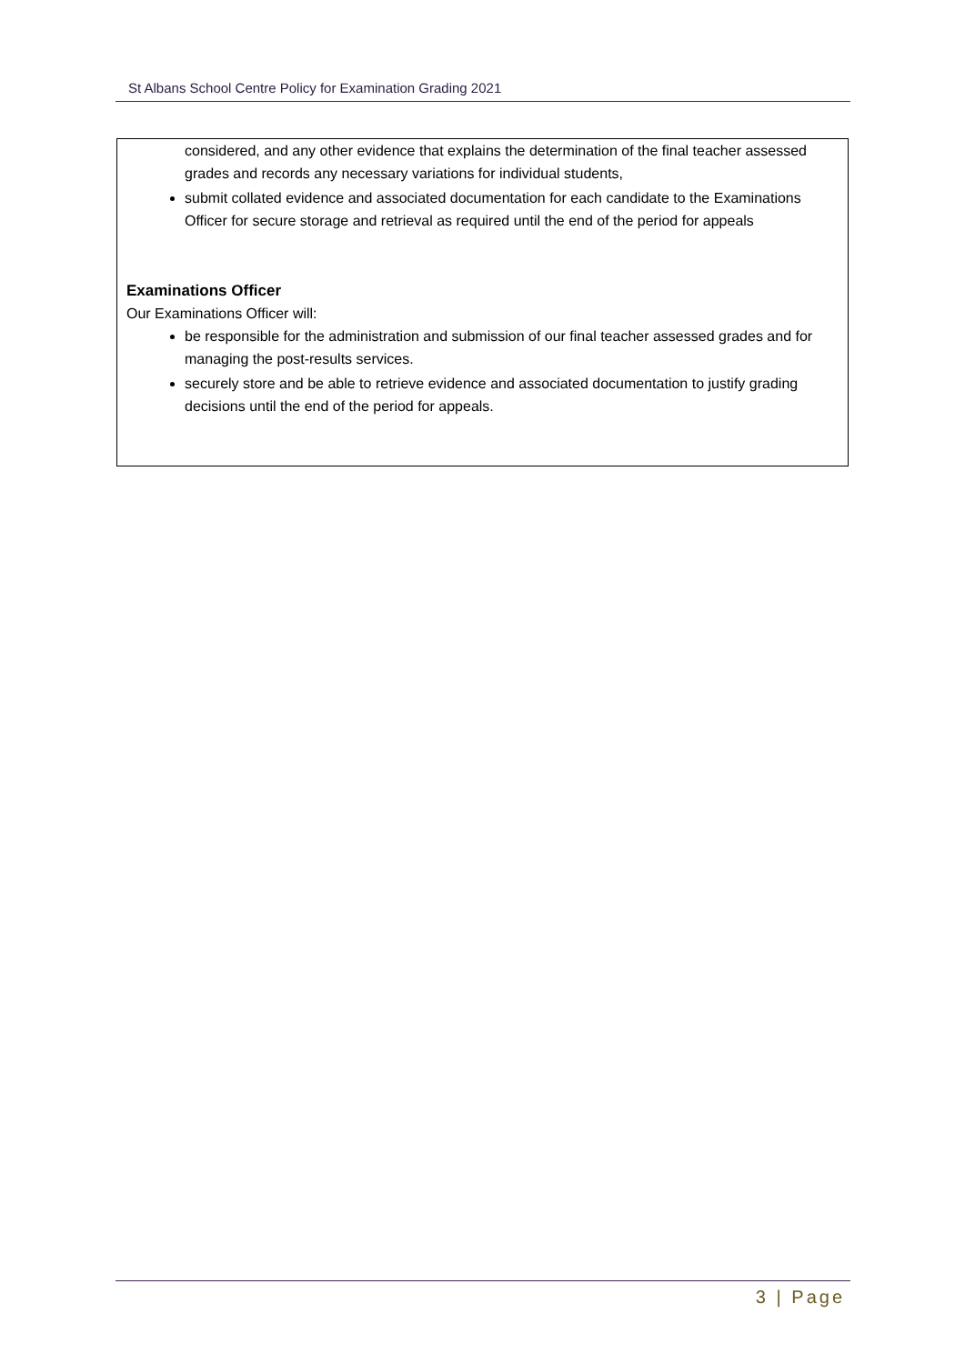St Albans School Centre Policy for Examination Grading 2021
considered, and any other evidence that explains the determination of the final teacher assessed grades and records any necessary variations for individual students,
submit collated evidence and associated documentation for each candidate to the Examinations Officer for secure storage and retrieval as required until the end of the period for appeals
Examinations Officer
Our Examinations Officer will:
be responsible for the administration and submission of our final teacher assessed grades and for managing the post-results services.
securely store and be able to retrieve evidence and associated documentation to justify grading decisions until the end of the period for appeals.
3 | Page